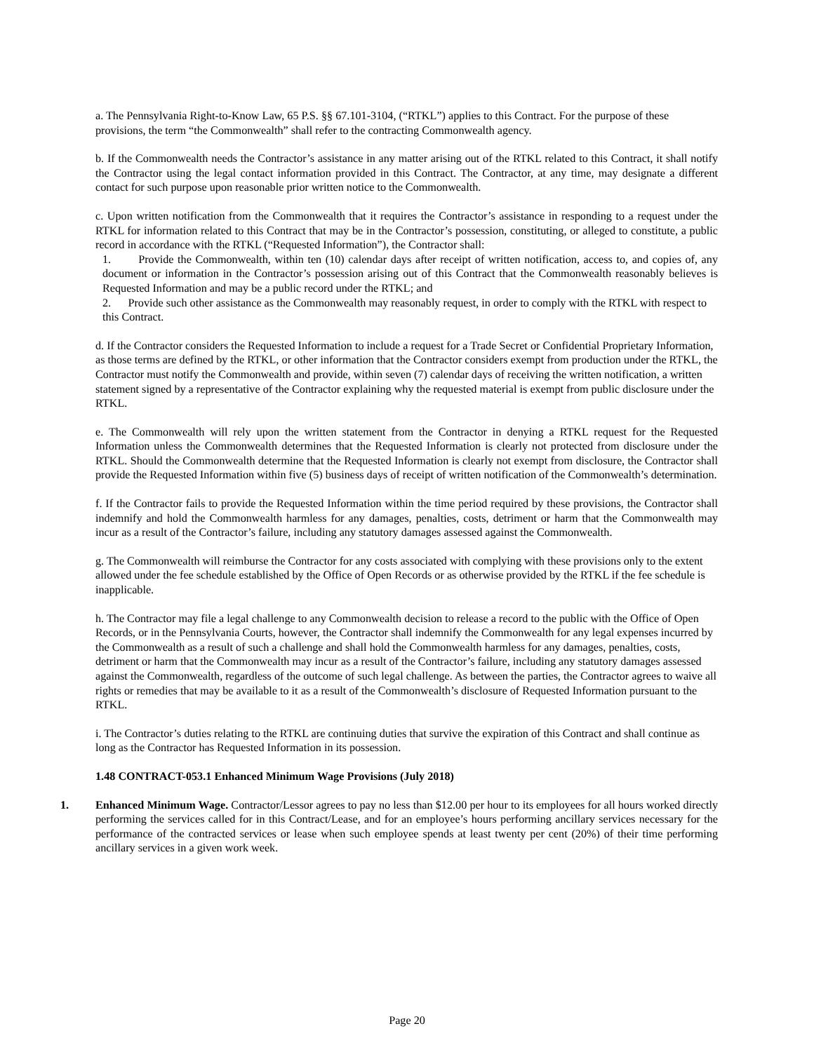a. The Pennsylvania Right-to-Know Law, 65 P.S. §§ 67.101-3104, (“RTKL”) applies to this Contract. For the purpose of these provisions, the term “the Commonwealth” shall refer to the contracting Commonwealth agency.
b. If the Commonwealth needs the Contractor’s assistance in any matter arising out of the RTKL related to this Contract, it shall notify the Contractor using the legal contact information provided in this Contract. The Contractor, at any time, may designate a different contact for such purpose upon reasonable prior written notice to the Commonwealth.
c. Upon written notification from the Commonwealth that it requires the Contractor’s assistance in responding to a request under the RTKL for information related to this Contract that may be in the Contractor’s possession, constituting, or alleged to constitute, a public record in accordance with the RTKL (“Requested Information”), the Contractor shall:
1. Provide the Commonwealth, within ten (10) calendar days after receipt of written notification, access to, and copies of, any document or information in the Contractor’s possession arising out of this Contract that the Commonwealth reasonably believes is Requested Information and may be a public record under the RTKL; and
2. Provide such other assistance as the Commonwealth may reasonably request, in order to comply with the RTKL with respect to this Contract.
d. If the Contractor considers the Requested Information to include a request for a Trade Secret or Confidential Proprietary Information, as those terms are defined by the RTKL, or other information that the Contractor considers exempt from production under the RTKL, the Contractor must notify the Commonwealth and provide, within seven (7) calendar days of receiving the written notification, a written statement signed by a representative of the Contractor explaining why the requested material is exempt from public disclosure under the RTKL.
e. The Commonwealth will rely upon the written statement from the Contractor in denying a RTKL request for the Requested Information unless the Commonwealth determines that the Requested Information is clearly not protected from disclosure under the RTKL. Should the Commonwealth determine that the Requested Information is clearly not exempt from disclosure, the Contractor shall provide the Requested Information within five (5) business days of receipt of written notification of the Commonwealth’s determination.
f. If the Contractor fails to provide the Requested Information within the time period required by these provisions, the Contractor shall indemnify and hold the Commonwealth harmless for any damages, penalties, costs, detriment or harm that the Commonwealth may incur as a result of the Contractor’s failure, including any statutory damages assessed against the Commonwealth.
g. The Commonwealth will reimburse the Contractor for any costs associated with complying with these provisions only to the extent allowed under the fee schedule established by the Office of Open Records or as otherwise provided by the RTKL if the fee schedule is inapplicable.
h. The Contractor may file a legal challenge to any Commonwealth decision to release a record to the public with the Office of Open Records, or in the Pennsylvania Courts, however, the Contractor shall indemnify the Commonwealth for any legal expenses incurred by the Commonwealth as a result of such a challenge and shall hold the Commonwealth harmless for any damages, penalties, costs, detriment or harm that the Commonwealth may incur as a result of the Contractor’s failure, including any statutory damages assessed against the Commonwealth, regardless of the outcome of such legal challenge. As between the parties, the Contractor agrees to waive all rights or remedies that may be available to it as a result of the Commonwealth’s disclosure of Requested Information pursuant to the RTKL.
i. The Contractor’s duties relating to the RTKL are continuing duties that survive the expiration of this Contract and shall continue as long as the Contractor has Requested Information in its possession.
1.48 CONTRACT-053.1 Enhanced Minimum Wage Provisions (July 2018)
1. Enhanced Minimum Wage. Contractor/Lessor agrees to pay no less than $12.00 per hour to its employees for all hours worked directly performing the services called for in this Contract/Lease, and for an employee’s hours performing ancillary services necessary for the performance of the contracted services or lease when such employee spends at least twenty per cent (20%) of their time performing ancillary services in a given work week.
Page 20